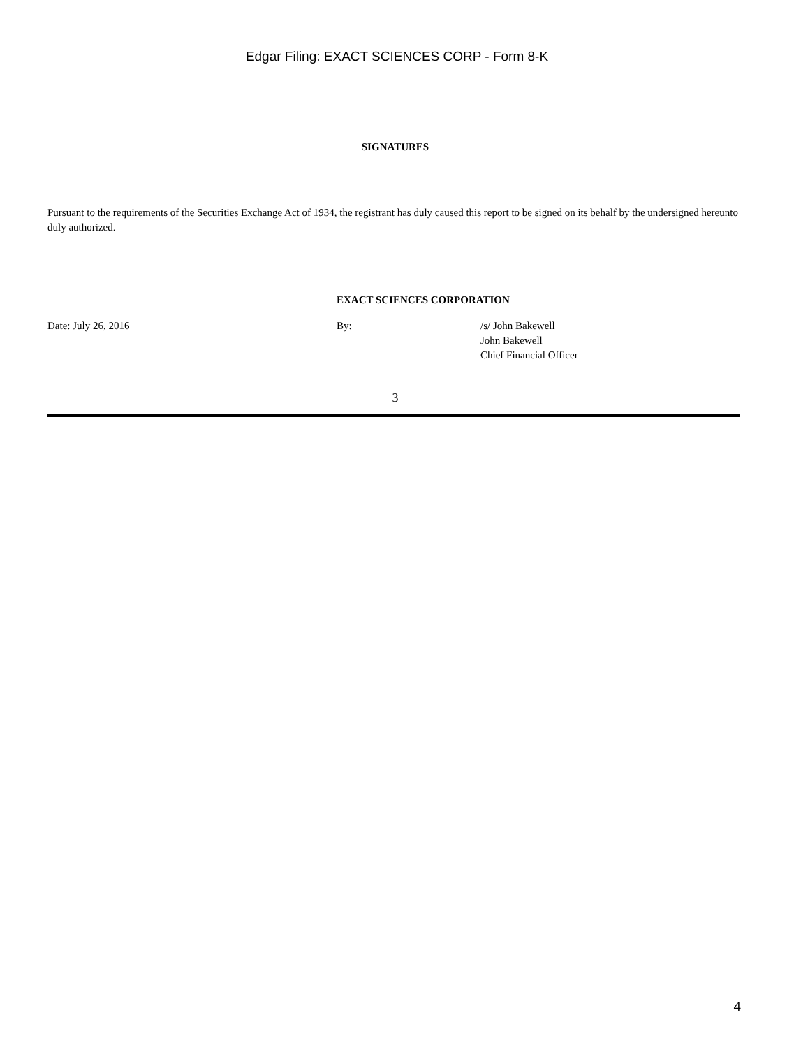Edgar Filing: EXACT SCIENCES CORP - Form 8-K
SIGNATURES
Pursuant to the requirements of the Securities Exchange Act of 1934, the registrant has duly caused this report to be signed on its behalf by the undersigned hereunto duly authorized.
EXACT SCIENCES CORPORATION
Date: July 26, 2016 By: /s/ John Bakewell
John Bakewell
Chief Financial Officer
3
4